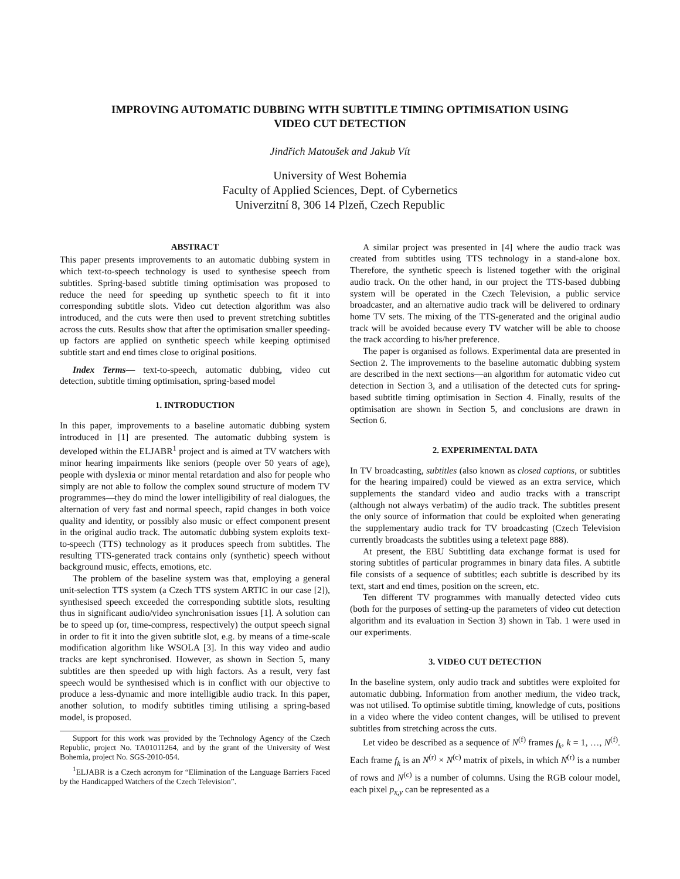IMPROVING AUTOMATIC DUBBING WITH SUBTITLE TIMING OPTIMISATION USING
VIDEO CUT DETECTION
Jindřich Matoušek and Jakub Vít
University of West Bohemia
Faculty of Applied Sciences, Dept. of Cybernetics
Univerzitní 8, 306 14 Plzeň, Czech Republic
ABSTRACT
This paper presents improvements to an automatic dubbing system in which text-to-speech technology is used to synthesise speech from subtitles. Spring-based subtitle timing optimisation was proposed to reduce the need for speeding up synthetic speech to fit it into corresponding subtitle slots. Video cut detection algorithm was also introduced, and the cuts were then used to prevent stretching subtitles across the cuts. Results show that after the optimisation smaller speeding-up factors are applied on synthetic speech while keeping optimised subtitle start and end times close to original positions.
Index Terms— text-to-speech, automatic dubbing, video cut detection, subtitle timing optimisation, spring-based model
1. INTRODUCTION
In this paper, improvements to a baseline automatic dubbing system introduced in [1] are presented. The automatic dubbing system is developed within the ELJABR<sup>1</sup> project and is aimed at TV watchers with minor hearing impairments like seniors (people over 50 years of age), people with dyslexia or minor mental retardation and also for people who simply are not able to follow the complex sound structure of modern TV programmes—they do mind the lower intelligibility of real dialogues, the alternation of very fast and normal speech, rapid changes in both voice quality and identity, or possibly also music or effect component present in the original audio track. The automatic dubbing system exploits text-to-speech (TTS) technology as it produces speech from subtitles. The resulting TTS-generated track contains only (synthetic) speech without background music, effects, emotions, etc.
The problem of the baseline system was that, employing a general unit-selection TTS system (a Czech TTS system ARTIC in our case [2]), synthesised speech exceeded the corresponding subtitle slots, resulting thus in significant audio/video synchronisation issues [1]. A solution can be to speed up (or, time-compress, respectively) the output speech signal in order to fit it into the given subtitle slot, e.g. by means of a time-scale modification algorithm like WSOLA [3]. In this way video and audio tracks are kept synchronised. However, as shown in Section 5, many subtitles are then speeded up with high factors. As a result, very fast speech would be synthesised which is in conflict with our objective to produce a less-dynamic and more intelligible audio track. In this paper, another solution, to modify subtitles timing utilising a spring-based model, is proposed.
Support for this work was provided by the Technology Agency of the Czech Republic, project No. TA01011264, and by the grant of the University of West Bohemia, project No. SGS-2010-054.
<sup>1</sup> ELJABR is a Czech acronym for “Elimination of the Language Barriers Faced by the Handicapped Watchers of the Czech Television”.
A similar project was presented in [4] where the audio track was created from subtitles using TTS technology in a stand-alone box. Therefore, the synthetic speech is listened together with the original audio track. On the other hand, in our project the TTS-based dubbing system will be operated in the Czech Television, a public service broadcaster, and an alternative audio track will be delivered to ordinary home TV sets. The mixing of the TTS-generated and the original audio track will be avoided because every TV watcher will be able to choose the track according to his/her preference.
The paper is organised as follows. Experimental data are presented in Section 2. The improvements to the baseline automatic dubbing system are described in the next sections—an algorithm for automatic video cut detection in Section 3, and a utilisation of the detected cuts for spring-based subtitle timing optimisation in Section 4. Finally, results of the optimisation are shown in Section 5, and conclusions are drawn in Section 6.
2. EXPERIMENTAL DATA
In TV broadcasting, subtitles (also known as closed captions, or subtitles for the hearing impaired) could be viewed as an extra service, which supplements the standard video and audio tracks with a transcript (although not always verbatim) of the audio track. The subtitles present the only source of information that could be exploited when generating the supplementary audio track for TV broadcasting (Czech Television currently broadcasts the subtitles using a teletext page 888).
At present, the EBU Subtitling data exchange format is used for storing subtitles of particular programmes in binary data files. A subtitle file consists of a sequence of subtitles; each subtitle is described by its text, start and end times, position on the screen, etc.
Ten different TV programmes with manually detected video cuts (both for the purposes of setting-up the parameters of video cut detection algorithm and its evaluation in Section 3) shown in Tab. 1 were used in our experiments.
3. VIDEO CUT DETECTION
In the baseline system, only audio track and subtitles were exploited for automatic dubbing. Information from another medium, the video track, was not utilised. To optimise subtitle timing, knowledge of cuts, positions in a video where the video content changes, will be utilised to prevent subtitles from stretching across the cuts.
Let video be described as a sequence of N<sup>(f)</sup> frames f<sub>k</sub>, k = 1, …, N<sup>(f)</sup>. Each frame f<sub>k</sub> is an N<sup>(r)</sup> × N<sup>(c)</sup> matrix of pixels, in which N<sup>(r)</sup> is a number of rows and N<sup>(c)</sup> is a number of columns. Using the RGB colour model, each pixel p<sub>x,y</sub> can be represented as a